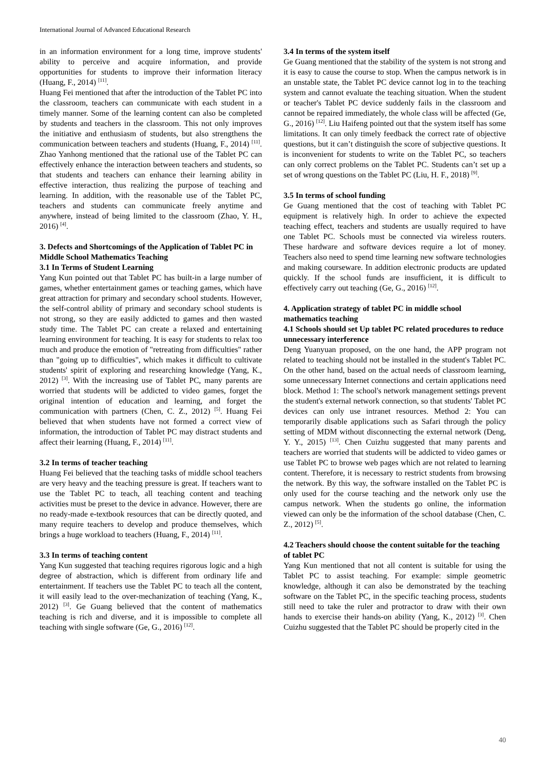International Journal of Advanced Educational Research
in an information environment for a long time, improve students' ability to perceive and acquire information, and provide opportunities for students to improve their information literacy (Huang, F., 2014) <sup>[11]</sup>.
Huang Fei mentioned that after the introduction of the Tablet PC into the classroom, teachers can communicate with each student in a timely manner. Some of the learning content can also be completed by students and teachers in the classroom. This not only improves the initiative and enthusiasm of students, but also strengthens the communication between teachers and students (Huang, F., 2014) <sup>[11]</sup>. Zhao Yanhong mentioned that the rational use of the Tablet PC can effectively enhance the interaction between teachers and students, so that students and teachers can enhance their learning ability in effective interaction, thus realizing the purpose of teaching and learning. In addition, with the reasonable use of the Tablet PC, teachers and students can communicate freely anytime and anywhere, instead of being limited to the classroom (Zhao, Y. H., 2016) <sup>[4]</sup>.
3. Defects and Shortcomings of the Application of Tablet PC in Middle School Mathematics Teaching
3.1 In Terms of Student Learning
Yang Kun pointed out that Tablet PC has built-in a large number of games, whether entertainment games or teaching games, which have great attraction for primary and secondary school students. However, the self-control ability of primary and secondary school students is not strong, so they are easily addicted to games and then wasted study time. The Tablet PC can create a relaxed and entertaining learning environment for teaching. It is easy for students to relax too much and produce the emotion of "retreating from difficulties" rather than "going up to difficulties", which makes it difficult to cultivate students' spirit of exploring and researching knowledge (Yang, K., 2012) <sup>[3]</sup>. With the increasing use of Tablet PC, many parents are worried that students will be addicted to video games, forget the original intention of education and learning, and forget the communication with partners (Chen, C. Z., 2012) <sup>[5]</sup>. Huang Fei believed that when students have not formed a correct view of information, the introduction of Tablet PC may distract students and affect their learning (Huang, F., 2014) <sup>[11]</sup>.
3.2 In terms of teacher teaching
Huang Fei believed that the teaching tasks of middle school teachers are very heavy and the teaching pressure is great. If teachers want to use the Tablet PC to teach, all teaching content and teaching activities must be preset to the device in advance. However, there are no ready-made e-textbook resources that can be directly quoted, and many require teachers to develop and produce themselves, which brings a huge workload to teachers (Huang, F., 2014) <sup>[11]</sup>.
3.3 In terms of teaching content
Yang Kun suggested that teaching requires rigorous logic and a high degree of abstraction, which is different from ordinary life and entertainment. If teachers use the Tablet PC to teach all the content, it will easily lead to the over-mechanization of teaching (Yang, K., 2012) <sup>[3]</sup>. Ge Guang believed that the content of mathematics teaching is rich and diverse, and it is impossible to complete all teaching with single software (Ge, G., 2016) <sup>[12]</sup>.
3.4 In terms of the system itself
Ge Guang mentioned that the stability of the system is not strong and it is easy to cause the course to stop. When the campus network is in an unstable state, the Tablet PC device cannot log in to the teaching system and cannot evaluate the teaching situation. When the student or teacher's Tablet PC device suddenly fails in the classroom and cannot be repaired immediately, the whole class will be affected (Ge, G., 2016) <sup>[12]</sup>. Liu Haifeng pointed out that the system itself has some limitations. It can only timely feedback the correct rate of objective questions, but it can’t distinguish the score of subjective questions. It is inconvenient for students to write on the Tablet PC, so teachers can only correct problems on the Tablet PC. Students can’t set up a set of wrong questions on the Tablet PC (Liu, H. F., 2018) <sup>[9]</sup>.
3.5 In terms of school funding
Ge Guang mentioned that the cost of teaching with Tablet PC equipment is relatively high. In order to achieve the expected teaching effect, teachers and students are usually required to have one Tablet PC. Schools must be connected via wireless routers. These hardware and software devices require a lot of money. Teachers also need to spend time learning new software technologies and making courseware. In addition electronic products are updated quickly. If the school funds are insufficient, it is difficult to effectively carry out teaching (Ge, G., 2016) <sup>[12]</sup>.
4. Application strategy of tablet PC in middle school mathematics teaching
4.1 Schools should set Up tablet PC related procedures to reduce unnecessary interference
Deng Yuanyuan proposed, on the one hand, the APP program not related to teaching should not be installed in the student's Tablet PC. On the other hand, based on the actual needs of classroom learning, some unnecessary Internet connections and certain applications need block. Method 1: The school's network management settings prevent the student's external network connection, so that students' Tablet PC devices can only use intranet resources. Method 2: You can temporarily disable applications such as Safari through the policy setting of MDM without disconnecting the external network (Deng, Y. Y., 2015) <sup>[13]</sup>. Chen Cuizhu suggested that many parents and teachers are worried that students will be addicted to video games or use Tablet PC to browse web pages which are not related to learning content. Therefore, it is necessary to restrict students from browsing the network. By this way, the software installed on the Tablet PC is only used for the course teaching and the network only use the campus network. When the students go online, the information viewed can only be the information of the school database (Chen, C. Z., 2012) <sup>[5]</sup>.
4.2 Teachers should choose the content suitable for the teaching of tablet PC
Yang Kun mentioned that not all content is suitable for using the Tablet PC to assist teaching. For example: simple geometric knowledge, although it can also be demonstrated by the teaching software on the Tablet PC, in the specific teaching process, students still need to take the ruler and protractor to draw with their own hands to exercise their hands-on ability (Yang, K., 2012) <sup>[3]</sup>. Chen Cuizhu suggested that the Tablet PC should be properly cited in the
40